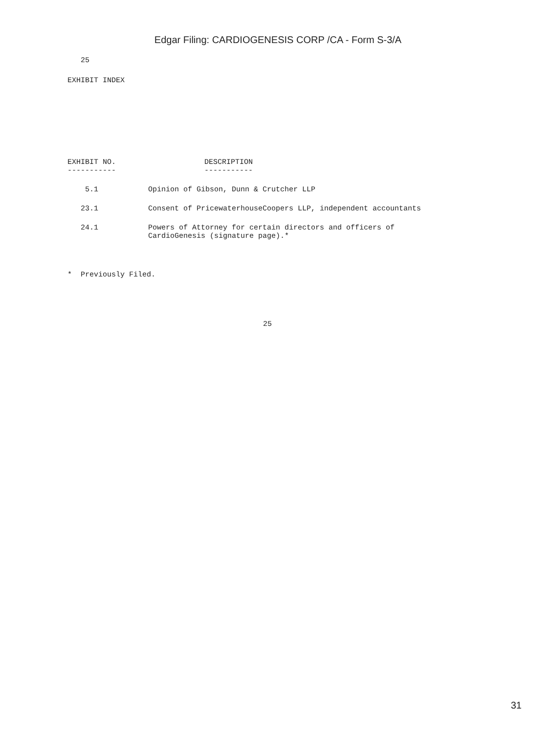Edgar Filing: CARDIOGENESIS CORP /CA - Form S-3/A
25
EXHIBIT INDEX
| EXHIBIT NO. ----------- | | DESCRIPTION ----------- |
| --- | --- | --- |
| 5.1 | Opinion of Gibson, Dunn & Crutcher LLP |
| 23.1 | Consent of PricewaterhouseCoopers LLP, independent accountants |
| 24.1 | Powers of Attorney for certain directors and officers of CardioGenesis (signature page).* |
* Previously Filed.
25
31